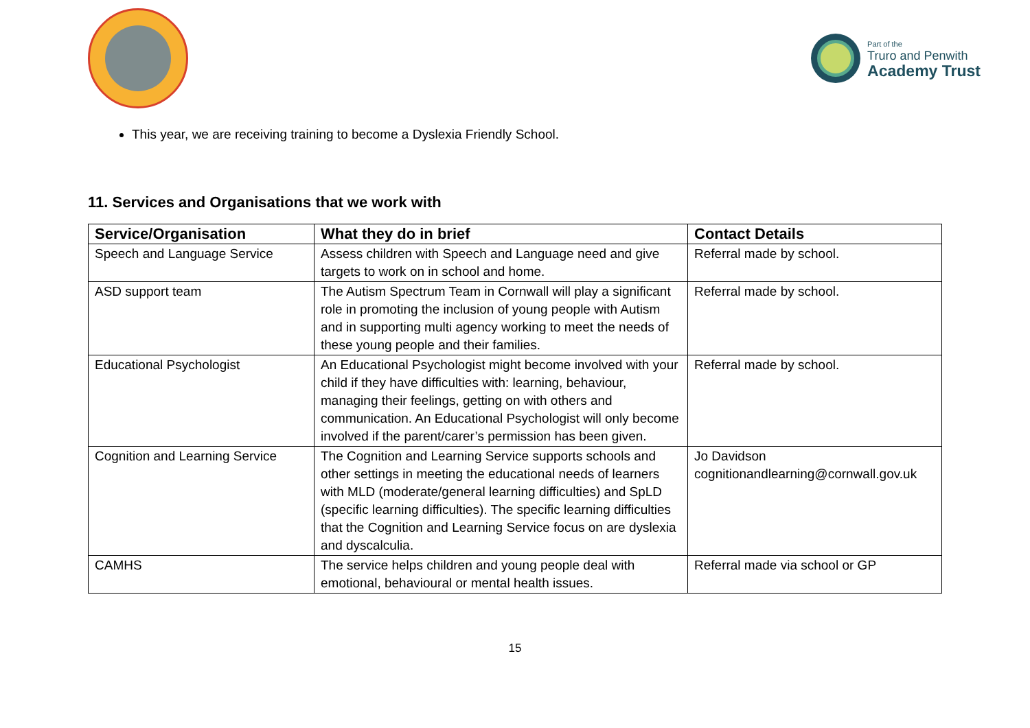Part of the
Truro and Penwith
Academy Trust
This year, we are receiving training to become a Dyslexia Friendly School.
11. Services and Organisations that we work with
| Service/Organisation | What they do in brief | Contact Details |
| --- | --- | --- |
| Speech and Language Service | Assess children with Speech and Language need and give targets to work on in school and home. | Referral made by school. |
| ASD support team | The Autism Spectrum Team in Cornwall will play a significant role in promoting the inclusion of young people with Autism and in supporting multi agency working to meet the needs of these young people and their families. | Referral made by school. |
| Educational Psychologist | An Educational Psychologist might become involved with your child if they have difficulties with: learning, behaviour, managing their feelings, getting on with others and communication. An Educational Psychologist will only become involved if the parent/carer’s permission has been given. | Referral made by school. |
| Cognition and Learning Service | The Cognition and Learning Service supports schools and other settings in meeting the educational needs of learners with MLD (moderate/general learning difficulties) and SpLD (specific learning difficulties). The specific learning difficulties that the Cognition and Learning Service focus on are dyslexia and dyscalculia. | Jo Davidson cognitionandlearning@cornwall.gov.uk |
| CAMHS | The service helps children and young people deal with emotional, behavioural or mental health issues. | Referral made via school or GP |
15